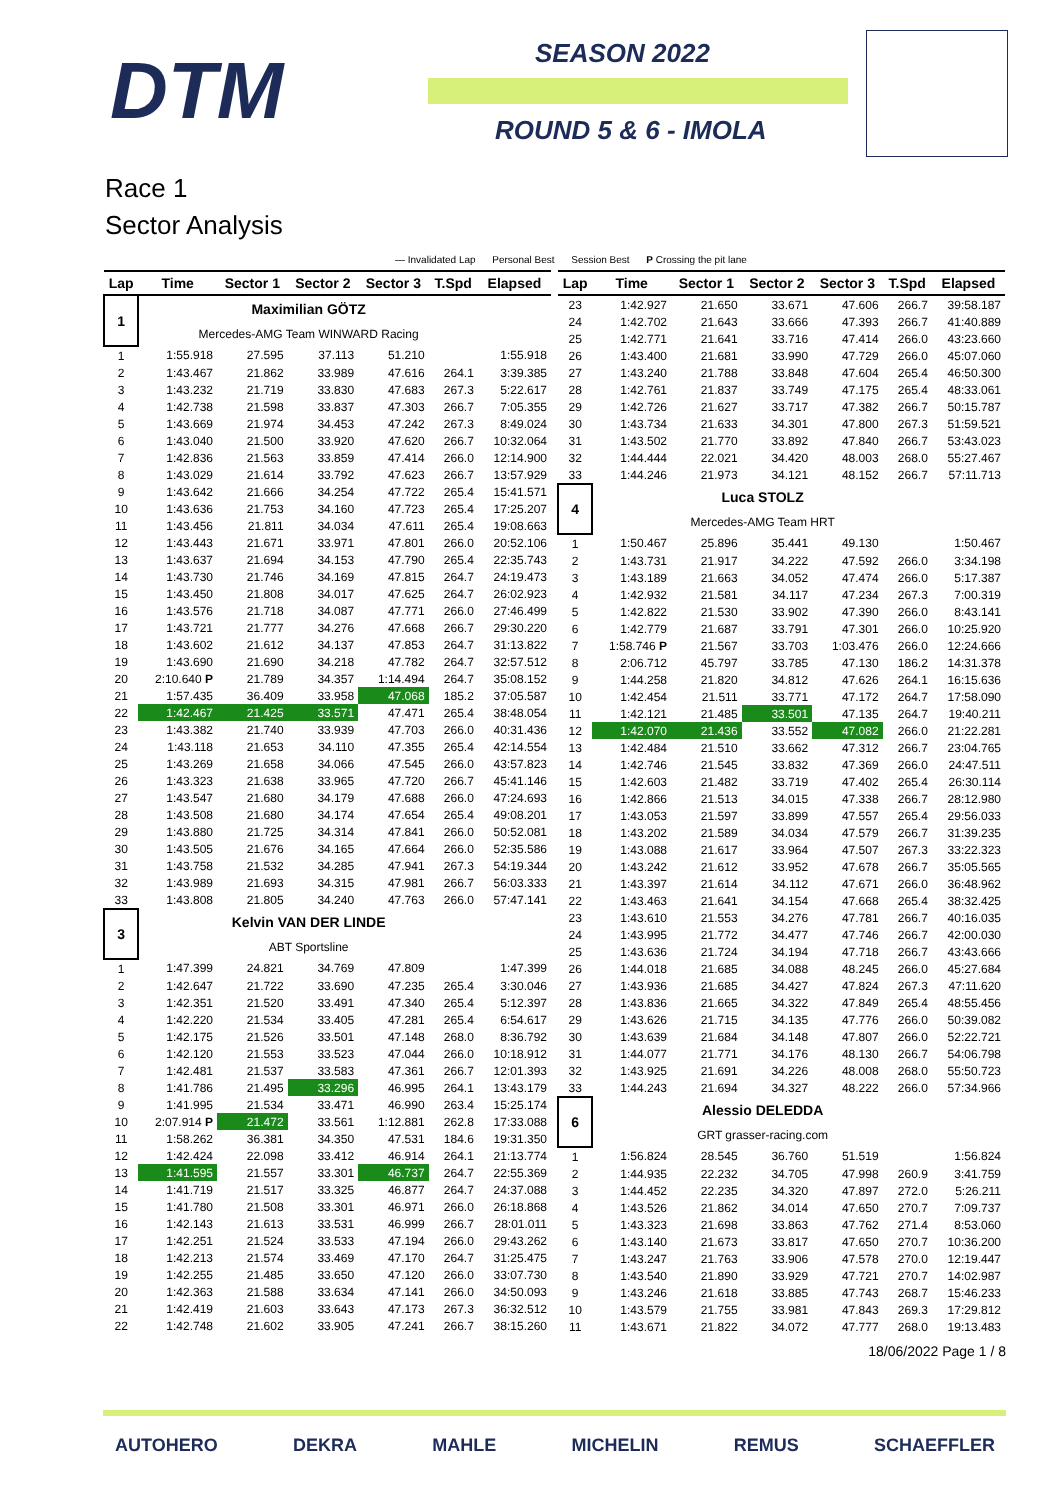DTM SEASON 2022
ROUND 5 & 6 - IMOLA
Race 1
Sector Analysis
— Invalidated Lap Personal Best Session Best P Crossing the pit lane
| Lap | Time | Sector 1 | Sector 2 | Sector 3 | T.Spd | Elapsed |
| --- | --- | --- | --- | --- | --- | --- |
| 1 | Maximilian GÖTZ | | | | | |
| | Mercedes-AMG Team WINWARD Racing | | | | | |
| 1 | 1:55.918 | 27.595 | 37.113 | 51.210 | | 1:55.918 |
| 2 | 1:43.467 | 21.862 | 33.989 | 47.616 | 264.1 | 3:39.385 |
| 3 | 1:43.232 | 21.719 | 33.830 | 47.683 | 267.3 | 5:22.617 |
| 4 | 1:42.738 | 21.598 | 33.837 | 47.303 | 266.7 | 7:05.355 |
| 5 | 1:43.669 | 21.974 | 34.453 | 47.242 | 267.3 | 8:49.024 |
| 6 | 1:43.040 | 21.500 | 33.920 | 47.620 | 266.7 | 10:32.064 |
| 7 | 1:42.836 | 21.563 | 33.859 | 47.414 | 266.0 | 12:14.900 |
| 8 | 1:43.029 | 21.614 | 33.792 | 47.623 | 266.7 | 13:57.929 |
| 9 | 1:43.642 | 21.666 | 34.254 | 47.722 | 265.4 | 15:41.571 |
| 10 | 1:43.636 | 21.753 | 34.160 | 47.723 | 265.4 | 17:25.207 |
| 11 | 1:43.456 | 21.811 | 34.034 | 47.611 | 265.4 | 19:08.663 |
| 12 | 1:43.443 | 21.671 | 33.971 | 47.801 | 266.0 | 20:52.106 |
| 13 | 1:43.637 | 21.694 | 34.153 | 47.790 | 265.4 | 22:35.743 |
| 14 | 1:43.730 | 21.746 | 34.169 | 47.815 | 264.7 | 24:19.473 |
| 15 | 1:43.450 | 21.808 | 34.017 | 47.625 | 264.7 | 26:02.923 |
| 16 | 1:43.576 | 21.718 | 34.087 | 47.771 | 266.0 | 27:46.499 |
| 17 | 1:43.721 | 21.777 | 34.276 | 47.668 | 266.7 | 29:30.220 |
| 18 | 1:43.602 | 21.612 | 34.137 | 47.853 | 264.7 | 31:13.822 |
| 19 | 1:43.690 | 21.690 | 34.218 | 47.782 | 264.7 | 32:57.512 |
| 20 | 2:10.640 P | 21.789 | 34.357 | 1:14.494 | 264.7 | 35:08.152 |
| 21 | 1:57.435 | 36.409 | 33.958 | 47.068 | 185.2 | 37:05.587 |
| 22 | 1:42.467 | 21.425 | 33.571 | 47.471 | 265.4 | 38:48.054 |
| 23 | 1:43.382 | 21.740 | 33.939 | 47.703 | 266.0 | 40:31.436 |
| 24 | 1:43.118 | 21.653 | 34.110 | 47.355 | 265.4 | 42:14.554 |
| 25 | 1:43.269 | 21.658 | 34.066 | 47.545 | 266.0 | 43:57.823 |
| 26 | 1:43.323 | 21.638 | 33.965 | 47.720 | 266.7 | 45:41.146 |
| 27 | 1:43.547 | 21.680 | 34.179 | 47.688 | 266.0 | 47:24.693 |
| 28 | 1:43.508 | 21.680 | 34.174 | 47.654 | 265.4 | 49:08.201 |
| 29 | 1:43.880 | 21.725 | 34.314 | 47.841 | 266.0 | 50:52.081 |
| 30 | 1:43.505 | 21.676 | 34.165 | 47.664 | 266.0 | 52:35.586 |
| 31 | 1:43.758 | 21.532 | 34.285 | 47.941 | 267.3 | 54:19.344 |
| 32 | 1:43.989 | 21.693 | 34.315 | 47.981 | 266.7 | 56:03.333 |
| 33 | 1:43.808 | 21.805 | 34.240 | 47.763 | 266.0 | 57:47.141 |
| 3 | Kelvin VAN DER LINDE | | | | | |
| | ABT Sportsline | | | | | |
| 1 | 1:47.399 | 24.821 | 34.769 | 47.809 | | 1:47.399 |
| 2 | 1:42.647 | 21.722 | 33.690 | 47.235 | 265.4 | 3:30.046 |
| 3 | 1:42.351 | 21.520 | 33.491 | 47.340 | 265.4 | 5:12.397 |
| 4 | 1:42.220 | 21.534 | 33.405 | 47.281 | 265.4 | 6:54.617 |
| 5 | 1:42.175 | 21.526 | 33.501 | 47.148 | 268.0 | 8:36.792 |
| 6 | 1:42.120 | 21.553 | 33.523 | 47.044 | 266.0 | 10:18.912 |
| 7 | 1:42.481 | 21.537 | 33.583 | 47.361 | 266.7 | 12:01.393 |
| 8 | 1:41.786 | 21.495 | 33.296 | 46.995 | 264.1 | 13:43.179 |
| 9 | 1:41.995 | 21.534 | 33.471 | 46.990 | 263.4 | 15:25.174 |
| 10 | 2:07.914 P | 21.472 | 33.561 | 1:12.881 | 262.8 | 17:33.088 |
| 11 | 1:58.262 | 36.381 | 34.350 | 47.531 | 184.6 | 19:31.350 |
| 12 | 1:42.424 | 22.098 | 33.412 | 46.914 | 264.1 | 21:13.774 |
| 13 | 1:41.595 | 21.557 | 33.301 | 46.737 | 264.7 | 22:55.369 |
| 14 | 1:41.719 | 21.517 | 33.325 | 46.877 | 264.7 | 24:37.088 |
| 15 | 1:41.780 | 21.508 | 33.301 | 46.971 | 266.0 | 26:18.868 |
| 16 | 1:42.143 | 21.613 | 33.531 | 46.999 | 266.7 | 28:01.011 |
| 17 | 1:42.251 | 21.524 | 33.533 | 47.194 | 266.0 | 29:43.262 |
| 18 | 1:42.213 | 21.574 | 33.469 | 47.170 | 264.7 | 31:25.475 |
| 19 | 1:42.255 | 21.485 | 33.650 | 47.120 | 266.0 | 33:07.730 |
| 20 | 1:42.363 | 21.588 | 33.634 | 47.141 | 266.0 | 34:50.093 |
| 21 | 1:42.419 | 21.603 | 33.643 | 47.173 | 267.3 | 36:32.512 |
| 22 | 1:42.748 | 21.602 | 33.905 | 47.241 | 266.7 | 38:15.260 |
| Lap | Time | Sector 1 | Sector 2 | Sector 3 | T.Spd | Elapsed |
| --- | --- | --- | --- | --- | --- | --- |
| 23 | 1:42.927 | 21.650 | 33.671 | 47.606 | 266.7 | 39:58.187 |
| 24 | 1:42.702 | 21.643 | 33.666 | 47.393 | 266.7 | 41:40.889 |
| 25 | 1:42.771 | 21.641 | 33.716 | 47.414 | 266.0 | 43:23.660 |
| 26 | 1:43.400 | 21.681 | 33.990 | 47.729 | 266.0 | 45:07.060 |
| 27 | 1:43.240 | 21.788 | 33.848 | 47.604 | 265.4 | 46:50.300 |
| 28 | 1:42.761 | 21.837 | 33.749 | 47.175 | 265.4 | 48:33.061 |
| 29 | 1:42.726 | 21.627 | 33.717 | 47.382 | 266.7 | 50:15.787 |
| 30 | 1:43.734 | 21.633 | 34.301 | 47.800 | 267.3 | 51:59.521 |
| 31 | 1:43.502 | 21.770 | 33.892 | 47.840 | 266.7 | 53:43.023 |
| 32 | 1:44.444 | 22.021 | 34.420 | 48.003 | 268.0 | 55:27.467 |
| 33 | 1:44.246 | 21.973 | 34.121 | 48.152 | 266.7 | 57:11.713 |
| 4 | Luca STOLZ | | | | | |
| | Mercedes-AMG Team HRT | | | | | |
| 1 | 1:50.467 | 25.896 | 35.441 | 49.130 | | 1:50.467 |
| 2 | 1:43.731 | 21.917 | 34.222 | 47.592 | 266.0 | 3:34.198 |
| 3 | 1:43.189 | 21.663 | 34.052 | 47.474 | 266.0 | 5:17.387 |
| 4 | 1:42.932 | 21.581 | 34.117 | 47.234 | 267.3 | 7:00.319 |
| 5 | 1:42.822 | 21.530 | 33.902 | 47.390 | 266.0 | 8:43.141 |
| 6 | 1:42.779 | 21.687 | 33.791 | 47.301 | 266.0 | 10:25.920 |
| 7 | 1:58.746 P | 21.567 | 33.703 | 1:03.476 | 266.0 | 12:24.666 |
| 8 | 2:06.712 | 45.797 | 33.785 | 47.130 | 186.2 | 14:31.378 |
| 9 | 1:44.258 | 21.820 | 34.812 | 47.626 | 264.1 | 16:15.636 |
| 10 | 1:42.454 | 21.511 | 33.771 | 47.172 | 264.7 | 17:58.090 |
| 11 | 1:42.121 | 21.485 | 33.501 | 47.135 | 264.7 | 19:40.211 |
| 12 | 1:42.070 | 21.436 | 33.552 | 47.082 | 266.0 | 21:22.281 |
| 13 | 1:42.484 | 21.510 | 33.662 | 47.312 | 266.7 | 23:04.765 |
| 14 | 1:42.746 | 21.545 | 33.832 | 47.369 | 266.0 | 24:47.511 |
| 15 | 1:42.603 | 21.482 | 33.719 | 47.402 | 265.4 | 26:30.114 |
| 16 | 1:42.866 | 21.513 | 34.015 | 47.338 | 266.7 | 28:12.980 |
| 17 | 1:43.053 | 21.597 | 33.899 | 47.557 | 265.4 | 29:56.033 |
| 18 | 1:43.202 | 21.589 | 34.034 | 47.579 | 266.7 | 31:39.235 |
| 19 | 1:43.088 | 21.617 | 33.964 | 47.507 | 267.3 | 33:22.323 |
| 20 | 1:43.242 | 21.612 | 33.952 | 47.678 | 266.7 | 35:05.565 |
| 21 | 1:43.397 | 21.614 | 34.112 | 47.671 | 266.0 | 36:48.962 |
| 22 | 1:43.463 | 21.641 | 34.154 | 47.668 | 265.4 | 38:32.425 |
| 23 | 1:43.610 | 21.553 | 34.276 | 47.781 | 266.7 | 40:16.035 |
| 24 | 1:43.995 | 21.772 | 34.477 | 47.746 | 266.7 | 42:00.030 |
| 25 | 1:43.636 | 21.724 | 34.194 | 47.718 | 266.7 | 43:43.666 |
| 26 | 1:44.018 | 21.685 | 34.088 | 48.245 | 266.0 | 45:27.684 |
| 27 | 1:43.936 | 21.685 | 34.427 | 47.824 | 267.3 | 47:11.620 |
| 28 | 1:43.836 | 21.665 | 34.322 | 47.849 | 265.4 | 48:55.456 |
| 29 | 1:43.626 | 21.715 | 34.135 | 47.776 | 266.0 | 50:39.082 |
| 30 | 1:43.639 | 21.684 | 34.148 | 47.807 | 266.0 | 52:22.721 |
| 31 | 1:44.077 | 21.771 | 34.176 | 48.130 | 266.7 | 54:06.798 |
| 32 | 1:43.925 | 21.691 | 34.226 | 48.008 | 268.0 | 55:50.723 |
| 33 | 1:44.243 | 21.694 | 34.327 | 48.222 | 266.0 | 57:34.966 |
| 6 | Alessio DELEDDA | | | | | |
| | GRT grasser-racing.com | | | | | |
| 1 | 1:56.824 | 28.545 | 36.760 | 51.519 | | 1:56.824 |
| 2 | 1:44.935 | 22.232 | 34.705 | 47.998 | 260.9 | 3:41.759 |
| 3 | 1:44.452 | 22.235 | 34.320 | 47.897 | 272.0 | 5:26.211 |
| 4 | 1:43.526 | 21.862 | 34.014 | 47.650 | 270.7 | 7:09.737 |
| 5 | 1:43.323 | 21.698 | 33.863 | 47.762 | 271.4 | 8:53.060 |
| 6 | 1:43.140 | 21.673 | 33.817 | 47.650 | 270.7 | 10:36.200 |
| 7 | 1:43.247 | 21.763 | 33.906 | 47.578 | 270.0 | 12:19.447 |
| 8 | 1:43.540 | 21.890 | 33.929 | 47.721 | 270.7 | 14:02.987 |
| 9 | 1:43.246 | 21.618 | 33.885 | 47.743 | 268.7 | 15:46.233 |
| 10 | 1:43.579 | 21.755 | 33.981 | 47.843 | 269.3 | 17:29.812 |
| 11 | 1:43.671 | 21.822 | 34.072 | 47.777 | 268.0 | 19:13.483 |
18/06/2022 Page 1 / 8
AUTOHERO DEKRA MAHLE MICHELIN REMUS SCHAEFFLER